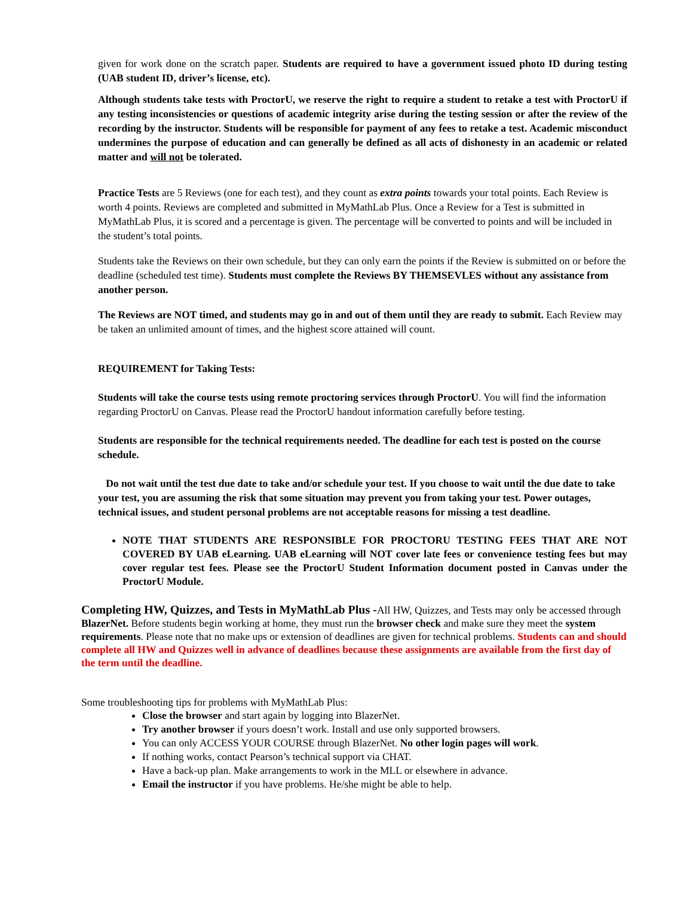given for work done on the scratch paper. Students are required to have a government issued photo ID during testing (UAB student ID, driver’s license, etc).
Although students take tests with ProctorU, we reserve the right to require a student to retake a test with ProctorU if any testing inconsistencies or questions of academic integrity arise during the testing session or after the review of the recording by the instructor. Students will be responsible for payment of any fees to retake a test. Academic misconduct undermines the purpose of education and can generally be defined as all acts of dishonesty in an academic or related matter and will not be tolerated.
Practice Tests are 5 Reviews (one for each test), and they count as extra points towards your total points. Each Review is worth 4 points. Reviews are completed and submitted in MyMathLab Plus. Once a Review for a Test is submitted in MyMathLab Plus, it is scored and a percentage is given. The percentage will be converted to points and will be included in the student’s total points.
Students take the Reviews on their own schedule, but they can only earn the points if the Review is submitted on or before the deadline (scheduled test time). Students must complete the Reviews BY THEMSEVLES without any assistance from another person.
The Reviews are NOT timed, and students may go in and out of them until they are ready to submit. Each Review may be taken an unlimited amount of times, and the highest score attained will count.
REQUIREMENT for Taking Tests:
Students will take the course tests using remote proctoring services through ProctorU. You will find the information regarding ProctorU on Canvas. Please read the ProctorU handout information carefully before testing.
Students are responsible for the technical requirements needed. The deadline for each test is posted on the course schedule.
Do not wait until the test due date to take and/or schedule your test. If you choose to wait until the due date to take your test, you are assuming the risk that some situation may prevent you from taking your test. Power outages, technical issues, and student personal problems are not acceptable reasons for missing a test deadline.
NOTE THAT STUDENTS ARE RESPONSIBLE FOR PROCTORU TESTING FEES THAT ARE NOT COVERED BY UAB eLearning. UAB eLearning will NOT cover late fees or convenience testing fees but may cover regular test fees. Please see the ProctorU Student Information document posted in Canvas under the ProctorU Module.
Completing HW, Quizzes, and Tests in MyMathLab Plus -All HW, Quizzes, and Tests may only be accessed through BlazerNet. Before students begin working at home, they must run the browser check and make sure they meet the system requirements. Please note that no make ups or extension of deadlines are given for technical problems. Students can and should complete all HW and Quizzes well in advance of deadlines because these assignments are available from the first day of the term until the deadline.
Some troubleshooting tips for problems with MyMathLab Plus:
Close the browser and start again by logging into BlazerNet.
Try another browser if yours doesn’t work. Install and use only supported browsers.
You can only ACCESS YOUR COURSE through BlazerNet. No other login pages will work.
If nothing works, contact Pearson’s technical support via CHAT.
Have a back-up plan. Make arrangements to work in the MLL or elsewhere in advance.
Email the instructor if you have problems. He/she might be able to help.